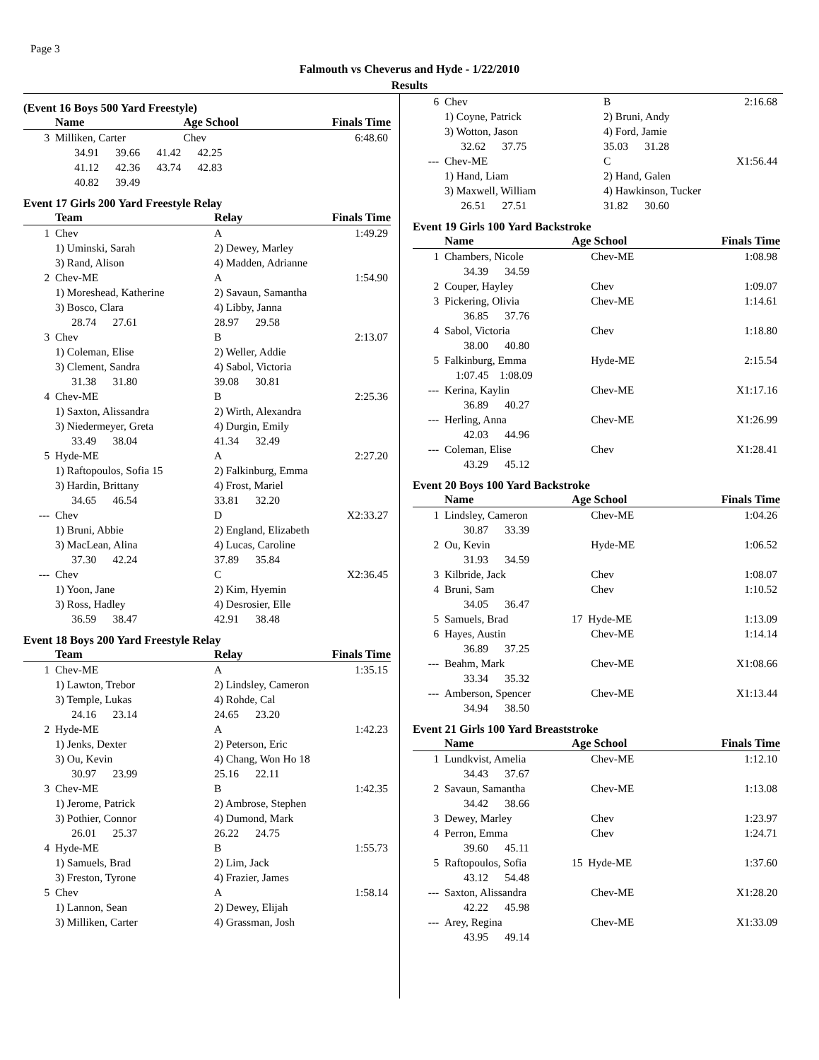Page 3
Falmouth vs Cheverus and Hyde - 1/22/2010
Results
(Event 16 Boys 500 Yard Freestyle)
| | Name | Age School | Finals Time |
| --- | --- | --- | --- |
| 3 | Milliken, Carter | Chev | 6:48.60 |
| | 34.91 39.66 41.42 42.25 | | |
| | 41.12 42.36 43.74 42.83 | | |
| | 40.82 39.49 | | |
Event 17 Girls 200 Yard Freestyle Relay
| | Team | Relay | Finals Time |
| --- | --- | --- | --- |
| 1 | Chev | A | 1:49.29 |
| | 1) Uminski, Sarah | 2) Dewey, Marley | |
| | 3) Rand, Alison | 4) Madden, Adrianne | |
| 2 | Chev-ME | A | 1:54.90 |
| | 1) Moreshead, Katherine | 2) Savaun, Samantha | |
| | 3) Bosco, Clara | 4) Libby, Janna | |
| | 28.74 27.61 | 28.97 29.58 | |
| 3 | Chev | B | 2:13.07 |
| | 1) Coleman, Elise | 2) Weller, Addie | |
| | 3) Clement, Sandra | 4) Sabol, Victoria | |
| | 31.38 31.80 | 39.08 30.81 | |
| 4 | Chev-ME | B | 2:25.36 |
| | 1) Saxton, Alissandra | 2) Wirth, Alexandra | |
| | 3) Niedermeyer, Greta | 4) Durgin, Emily | |
| | 33.49 38.04 | 41.34 32.49 | |
| 5 | Hyde-ME | A | 2:27.20 |
| | 1) Raftopoulos, Sofia 15 | 2) Falkinburg, Emma | |
| | 3) Hardin, Brittany | 4) Frost, Mariel | |
| | 34.65 46.54 | 33.81 32.20 | |
| --- | Chev | D | X2:33.27 |
| | 1) Bruni, Abbie | 2) England, Elizabeth | |
| | 3) MacLean, Alina | 4) Lucas, Caroline | |
| | 37.30 42.24 | 37.89 35.84 | |
| --- | Chev | C | X2:36.45 |
| | 1) Yoon, Jane | 2) Kim, Hyemin | |
| | 3) Ross, Hadley | 4) Desrosier, Elle | |
| | 36.59 38.47 | 42.91 38.48 | |
Event 18 Boys 200 Yard Freestyle Relay
| | Team | Relay | Finals Time |
| --- | --- | --- | --- |
| 1 | Chev-ME | A | 1:35.15 |
| | 1) Lawton, Trebor | 2) Lindsley, Cameron | |
| | 3) Temple, Lukas | 4) Rohde, Cal | |
| | 24.16 23.14 | 24.65 23.20 | |
| 2 | Hyde-ME | A | 1:42.23 |
| | 1) Jenks, Dexter | 2) Peterson, Eric | |
| | 3) Ou, Kevin | 4) Chang, Won Ho 18 | |
| | 30.97 23.99 | 25.16 22.11 | |
| 3 | Chev-ME | B | 1:42.35 |
| | 1) Jerome, Patrick | 2) Ambrose, Stephen | |
| | 3) Pothier, Connor | 4) Dumond, Mark | |
| | 26.01 25.37 | 26.22 24.75 | |
| 4 | Hyde-ME | B | 1:55.73 |
| | 1) Samuels, Brad | 2) Lim, Jack | |
| | 3) Freston, Tyrone | 4) Frazier, James | |
| 5 | Chev | A | 1:58.14 |
| | 1) Lannon, Sean | 2) Dewey, Elijah | |
| | 3) Milliken, Carter | 4) Grassman, Josh | |
| 6 | Chev | B | 2:16.68 |
| | 1) Coyne, Patrick | 2) Bruni, Andy | |
| | 3) Wotton, Jason | 4) Ford, Jamie | |
| | 32.62 37.75 | 35.03 31.28 | |
| --- | Chev-ME | C | X1:56.44 |
| | 1) Hand, Liam | 2) Hand, Galen | |
| | 3) Maxwell, William | 4) Hawkinson, Tucker | |
| | 26.51 27.51 | 31.82 30.60 | |
Event 19 Girls 100 Yard Backstroke
| | Name | Age School | Finals Time |
| --- | --- | --- | --- |
| 1 | Chambers, Nicole | Chev-ME | 1:08.98 |
| | 34.39 34.59 | | |
| 2 | Couper, Hayley | Chev | 1:09.07 |
| 3 | Pickering, Olivia | Chev-ME | 1:14.61 |
| | 36.85 37.76 | | |
| 4 | Sabol, Victoria | Chev | 1:18.80 |
| | 38.00 40.80 | | |
| 5 | Falkinburg, Emma | Hyde-ME | 2:15.54 |
| | 1:07.45 1:08.09 | | |
| --- | Kerina, Kaylin | Chev-ME | X1:17.16 |
| | 36.89 40.27 | | |
| --- | Herling, Anna | Chev-ME | X1:26.99 |
| | 42.03 44.96 | | |
| --- | Coleman, Elise | Chev | X1:28.41 |
| | 43.29 45.12 | | |
Event 20 Boys 100 Yard Backstroke
| | Name | Age School | Finals Time |
| --- | --- | --- | --- |
| 1 | Lindsley, Cameron | Chev-ME | 1:04.26 |
| | 30.87 33.39 | | |
| 2 | Ou, Kevin | Hyde-ME | 1:06.52 |
| | 31.93 34.59 | | |
| 3 | Kilbride, Jack | Chev | 1:08.07 |
| 4 | Bruni, Sam | Chev | 1:10.52 |
| | 34.05 36.47 | | |
| 5 | Samuels, Brad | 17 Hyde-ME | 1:13.09 |
| 6 | Hayes, Austin | Chev-ME | 1:14.14 |
| | 36.89 37.25 | | |
| --- | Beahm, Mark | Chev-ME | X1:08.66 |
| | 33.34 35.32 | | |
| --- | Amberson, Spencer | Chev-ME | X1:13.44 |
| | 34.94 38.50 | | |
Event 21 Girls 100 Yard Breaststroke
| | Name | Age School | Finals Time |
| --- | --- | --- | --- |
| 1 | Lundkvist, Amelia | Chev-ME | 1:12.10 |
| | 34.43 37.67 | | |
| 2 | Savaun, Samantha | Chev-ME | 1:13.08 |
| | 34.42 38.66 | | |
| 3 | Dewey, Marley | Chev | 1:23.97 |
| 4 | Perron, Emma | Chev | 1:24.71 |
| | 39.60 45.11 | | |
| 5 | Raftopoulos, Sofia | 15 Hyde-ME | 1:37.60 |
| | 43.12 54.48 | | |
| --- | Saxton, Alissandra | Chev-ME | X1:28.20 |
| | 42.22 45.98 | | |
| --- | Arey, Regina | Chev-ME | X1:33.09 |
| | 43.95 49.14 | | |